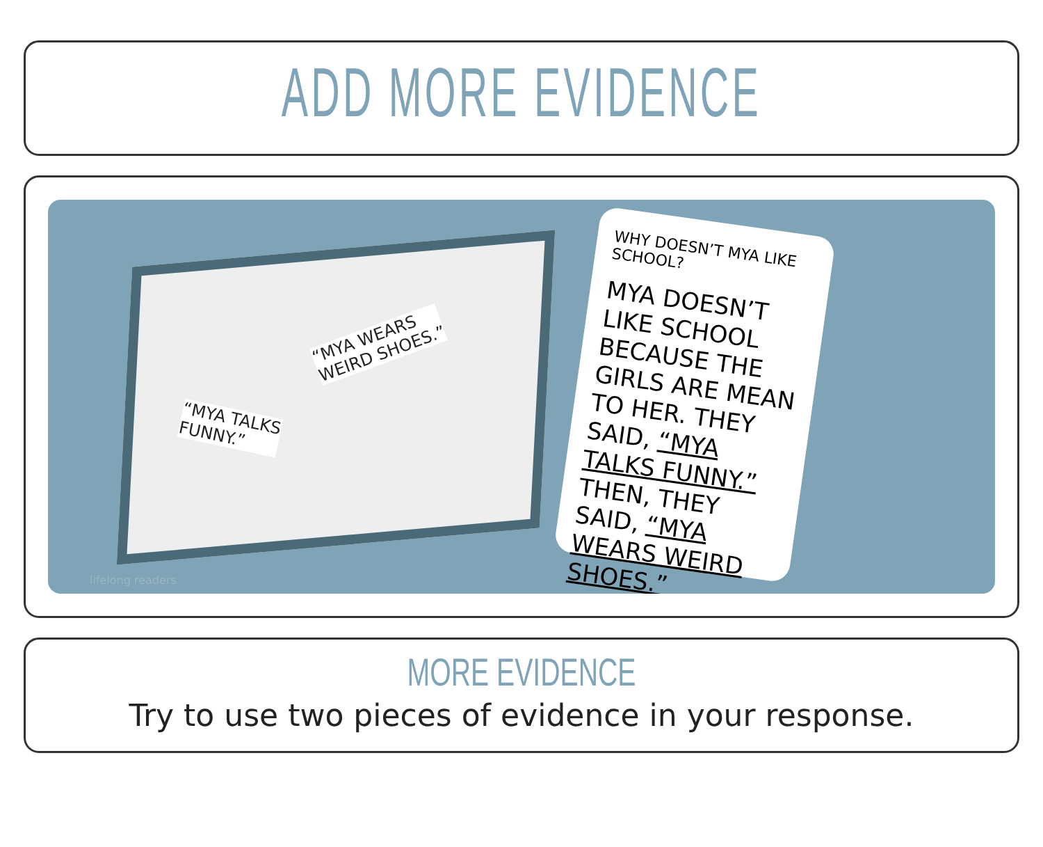ADD MORE EVIDENCE
“MYA TALKS
FUNNY.”
“MYA WEARS
WEIRD SHOES.”
WHY DOESN’T MYA LIKE SCHOOL?
MYA DOESN’T LIKE SCHOOL BECAUSE THE GIRLS ARE MEAN TO HER. THEY SAID, “MYA TALKS FUNNY.” THEN, THEY SAID, “MYA WEARS WEIRD SHOES.”
lifelong readers
MORE EVIDENCE
Try to use two pieces of evidence in your response.